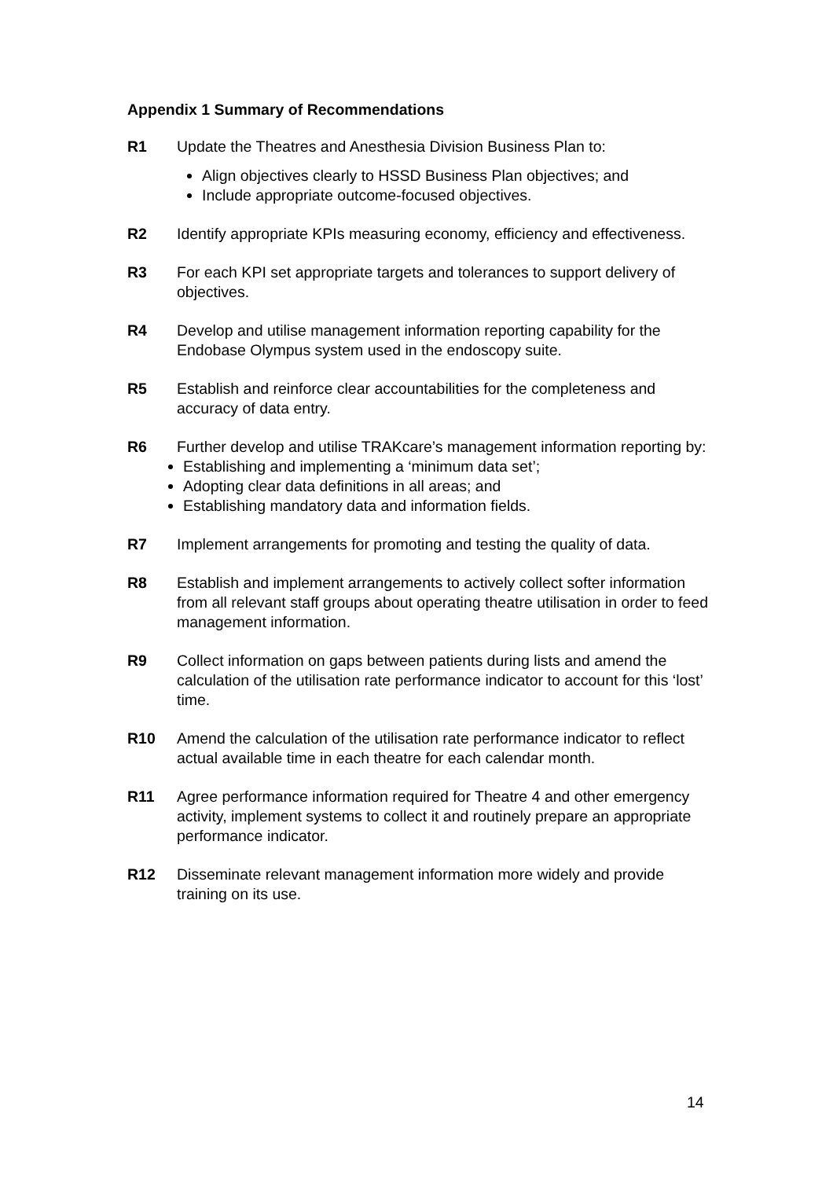Appendix 1 Summary of Recommendations
R1 Update the Theatres and Anesthesia Division Business Plan to:
Align objectives clearly to HSSD Business Plan objectives; and
Include appropriate outcome-focused objectives.
R2 Identify appropriate KPIs measuring economy, efficiency and effectiveness.
R3 For each KPI set appropriate targets and tolerances to support delivery of objectives.
R4 Develop and utilise management information reporting capability for the Endobase Olympus system used in the endoscopy suite.
R5 Establish and reinforce clear accountabilities for the completeness and accuracy of data entry.
R6 Further develop and utilise TRAKcare’s management information reporting by:
Establishing and implementing a ‘minimum data set’;
Adopting clear data definitions in all areas; and
Establishing mandatory data and information fields.
R7 Implement arrangements for promoting and testing the quality of data.
R8 Establish and implement arrangements to actively collect softer information from all relevant staff groups about operating theatre utilisation in order to feed management information.
R9 Collect information on gaps between patients during lists and amend the calculation of the utilisation rate performance indicator to account for this ‘lost’ time.
R10 Amend the calculation of the utilisation rate performance indicator to reflect actual available time in each theatre for each calendar month.
R11 Agree performance information required for Theatre 4 and other emergency activity, implement systems to collect it and routinely prepare an appropriate performance indicator.
R12 Disseminate relevant management information more widely and provide training on its use.
14